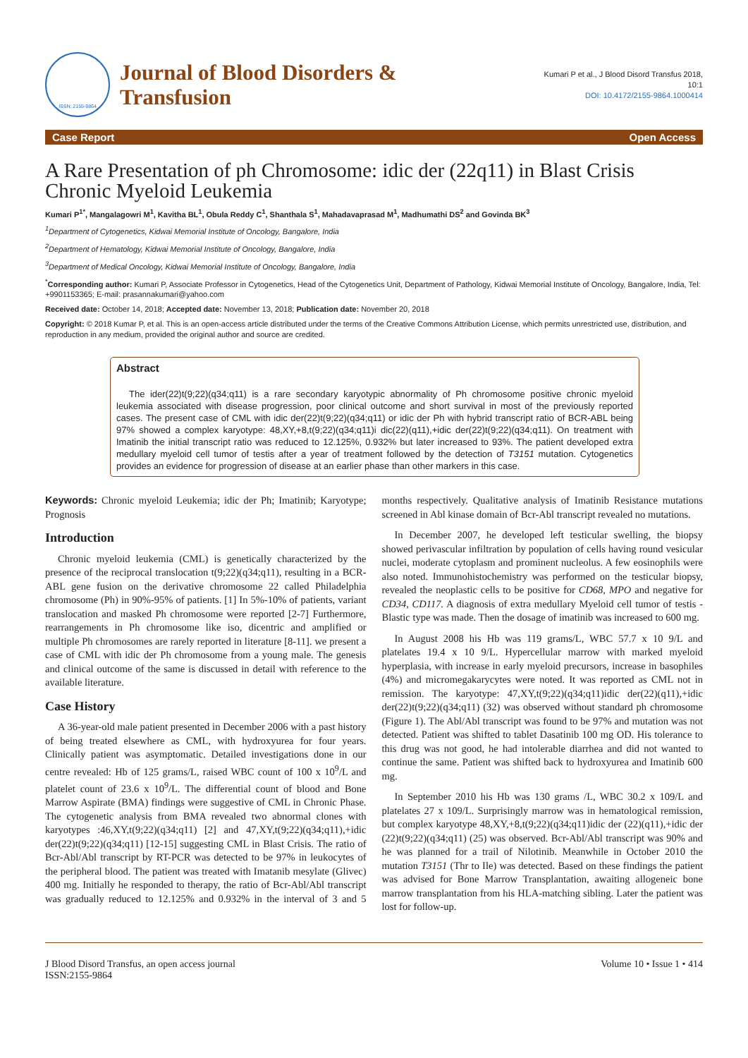ISSN: 2155-9864
Journal of Blood Disorders &
Transfusion
Kumari P et al., J Blood Disord Transfus 2018,
10:1
DOI: 10.4172/2155-9864.1000414
Case Report Open Access
A Rare Presentation of ph Chromosome: idic der (22q11) in Blast Crisis Chronic Myeloid Leukemia
Kumari P<sup>1*</sup>, Mangalagowri M<sup>1</sup>, Kavitha BL<sup>1</sup>, Obula Reddy C<sup>1</sup>, Shanthala S<sup>1</sup>, Mahadavaprasad M<sup>1</sup>, Madhumathi DS<sup>2</sup> and Govinda BK<sup>3</sup>
<sup>1</sup> Department of Cytogenetics, Kidwai Memorial Institute of Oncology, Bangalore, India
<sup>2</sup> Department of Hematology, Kidwai Memorial Institute of Oncology, Bangalore, India
<sup>3</sup> Department of Medical Oncology, Kidwai Memorial Institute of Oncology, Bangalore, India
<sup>*</sup> Corresponding author: Kumari P, Associate Professor in Cytogenetics, Head of the Cytogenetics Unit, Department of Pathology, Kidwai Memorial Institute of Oncology, Bangalore, India, Tel: +9901153365; E-mail: prasannakumari@yahoo.com
Received date: October 14, 2018; Accepted date: November 13, 2018; Publication date: November 20, 2018
Copyright: © 2018 Kumar P, et al. This is an open-access article distributed under the terms of the Creative Commons Attribution License, which permits unrestricted use, distribution, and reproduction in any medium, provided the original author and source are credited.
Abstract
The ider(22)t(9;22)(q34;q11) is a rare secondary karyotypic abnormality of Ph chromosome positive chronic myeloid leukemia associated with disease progression, poor clinical outcome and short survival in most of the previously reported cases. The present case of CML with idic der(22)t(9;22)(q34;q11) or idic der Ph with hybrid transcript ratio of BCR-ABL being 97% showed a complex karyotype: 48,XY,+8,t(9;22)(q34;q11)i dic(22)(q11),+idic der(22)t(9;22)(q34;q11). On treatment with Imatinib the initial transcript ratio was reduced to 12.125%, 0.932% but later increased to 93%. The patient developed extra medullary myeloid cell tumor of testis after a year of treatment followed by the detection of T3151 mutation. Cytogenetics provides an evidence for progression of disease at an earlier phase than other markers in this case.
Keywords: Chronic myeloid Leukemia; idic der Ph; Imatinib; Karyotype; Prognosis
Introduction
Chronic myeloid leukemia (CML) is genetically characterized by the presence of the reciprocal translocation t(9;22)(q34;q11), resulting in a BCR-ABL gene fusion on the derivative chromosome 22 called Philadelphia chromosome (Ph) in 90%-95% of patients. [1] In 5%-10% of patients, variant translocation and masked Ph chromosome were reported [2-7] Furthermore, rearrangements in Ph chromosome like iso, dicentric and amplified or multiple Ph chromosomes are rarely reported in literature [8-11]. we present a case of CML with idic der Ph chromosome from a young male. The genesis and clinical outcome of the same is discussed in detail with reference to the available literature.
Case History
A 36-year-old male patient presented in December 2006 with a past history of being treated elsewhere as CML, with hydroxyurea for four years. Clinically patient was asymptomatic. Detailed investigations done in our centre revealed: Hb of 125 grams/L, raised WBC count of 100 x 10<sup>9</sup>/L and platelet count of 23.6 x 10<sup>9</sup>/L. The differential count of blood and Bone Marrow Aspirate (BMA) findings were suggestive of CML in Chronic Phase. The cytogenetic analysis from BMA revealed two abnormal clones with karyotypes :46,XY,t(9;22)(q34;q11) [2] and 47,XY,t(9;22)(q34;q11),+idic der(22)t(9;22)(q34;q11) [12-15] suggesting CML in Blast Crisis. The ratio of Bcr-Abl/Abl transcript by RT-PCR was detected to be 97% in leukocytes of the peripheral blood. The patient was treated with Imatanib mesylate (Glivec) 400 mg. Initially he responded to therapy, the ratio of Bcr-Abl/Abl transcript was gradually reduced to 12.125% and 0.932% in the interval of 3 and 5 months respectively. Qualitative analysis of Imatinib Resistance mutations screened in Abl kinase domain of Bcr-Abl transcript revealed no mutations.
In December 2007, he developed left testicular swelling, the biopsy showed perivascular infiltration by population of cells having round vesicular nuclei, moderate cytoplasm and prominent nucleolus. A few eosinophils were also noted. Immunohistochemistry was performed on the testicular biopsy, revealed the neoplastic cells to be positive for CD68, MPO and negative for CD34, CD117. A diagnosis of extra medullary Myeloid cell tumor of testis -Blastic type was made. Then the dosage of imatinib was increased to 600 mg.
In August 2008 his Hb was 119 grams/L, WBC 57.7 x 10 9/L and platelates 19.4 x 10 9/L. Hypercellular marrow with marked myeloid hyperplasia, with increase in early myeloid precursors, increase in basophiles (4%) and micromegakarycytes were noted. It was reported as CML not in remission. The karyotype: 47,XY,t(9;22)(q34;q11)idic der(22)(q11),+idic der(22)t(9;22)(q34;q11) (32) was observed without standard ph chromosome (Figure 1). The Abl/Abl transcript was found to be 97% and mutation was not detected. Patient was shifted to tablet Dasatinib 100 mg OD. His tolerance to this drug was not good, he had intolerable diarrhea and did not wanted to continue the same. Patient was shifted back to hydroxyurea and Imatinib 600 mg.
In September 2010 his Hb was 130 grams /L, WBC 30.2 x 109/L and platelates 27 x 109/L. Surprisingly marrow was in hematological remission, but complex karyotype 48,XY,+8,t(9;22)(q34;q11)idic der (22)(q11),+idic der (22)t(9;22)(q34;q11) (25) was observed. Bcr-Abl/Abl transcript was 90% and he was planned for a trail of Nilotinib. Meanwhile in October 2010 the mutation T3151 (Thr to Ile) was detected. Based on these findings the patient was advised for Bone Marrow Transplantation, awaiting allogeneic bone marrow transplantation from his HLA-matching sibling. Later the patient was lost for follow-up.
J Blood Disord Transfus, an open access journal
ISSN:2155-9864 Volume 10 • Issue 1 • 414